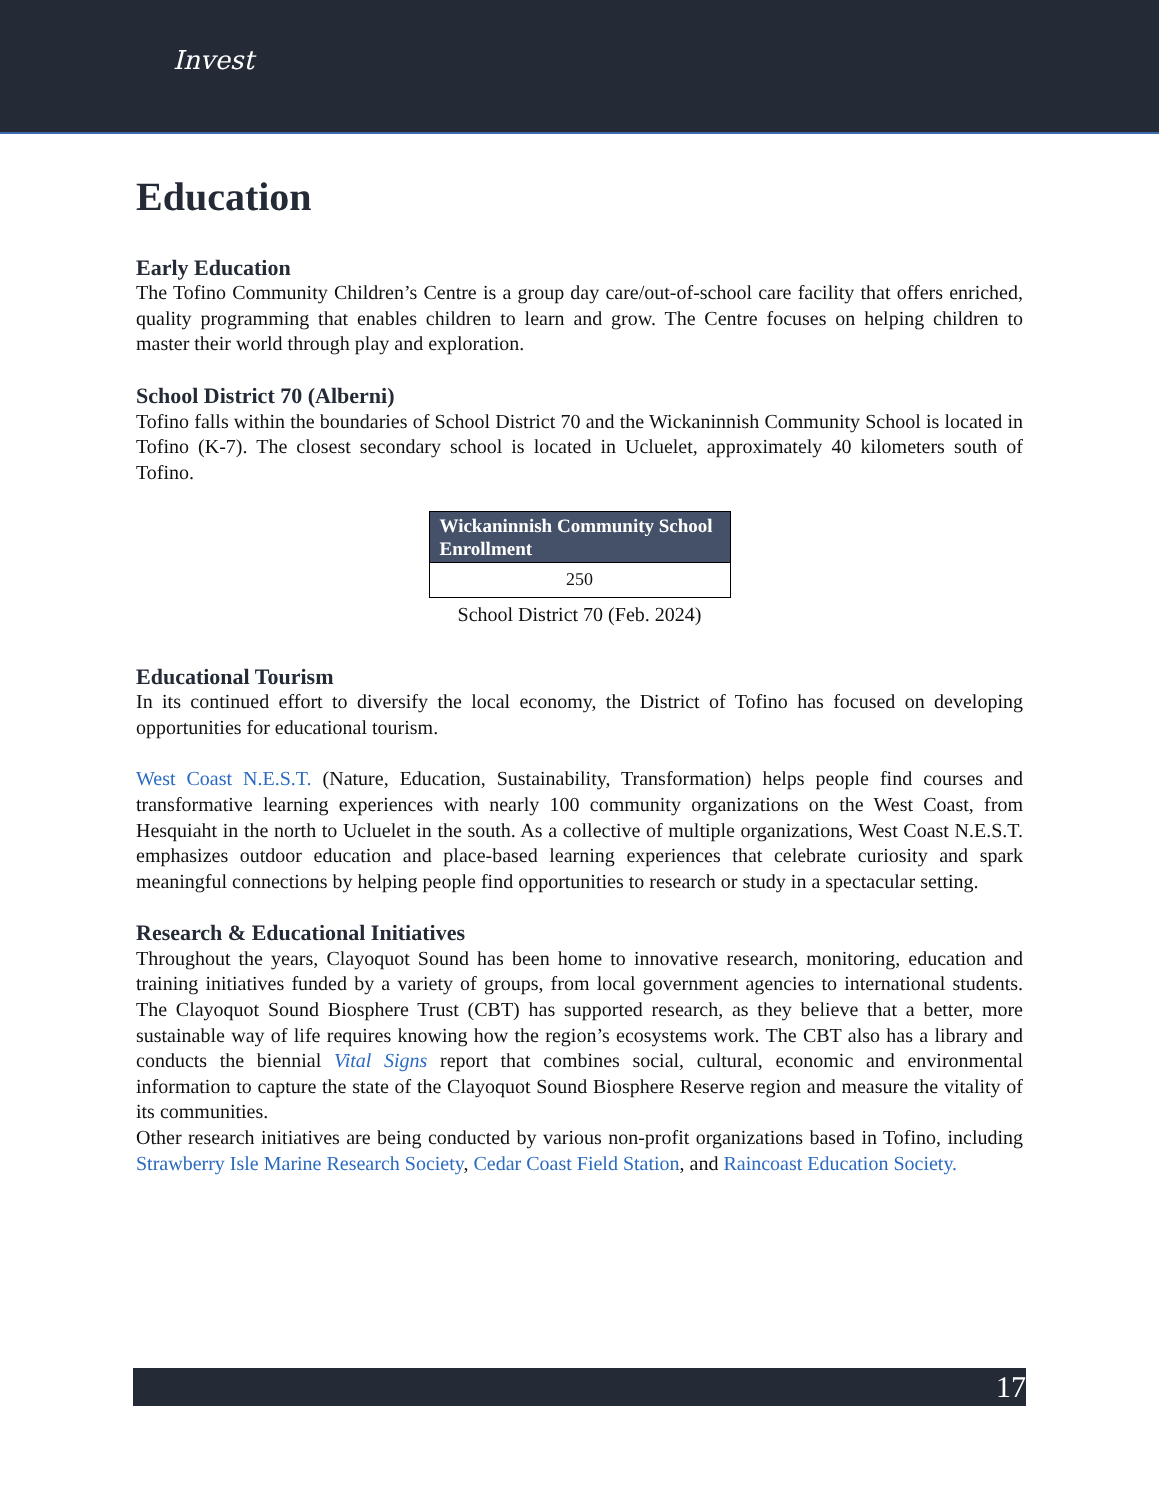Invest
Education
Early Education
The Tofino Community Children’s Centre is a group day care/out-of-school care facility that offers enriched, quality programming that enables children to learn and grow. The Centre focuses on helping children to master their world through play and exploration.
School District 70 (Alberni)
Tofino falls within the boundaries of School District 70 and the Wickaninnish Community School is located in Tofino (K-7). The closest secondary school is located in Ucluelet, approximately 40 kilometers south of Tofino.
| Wickaninnish Community School Enrollment |
| --- |
| 250 |
School District 70 (Feb. 2024)
Educational Tourism
In its continued effort to diversify the local economy, the District of Tofino has focused on developing opportunities for educational tourism.
West Coast N.E.S.T. (Nature, Education, Sustainability, Transformation) helps people find courses and transformative learning experiences with nearly 100 community organizations on the West Coast, from Hesquiaht in the north to Ucluelet in the south. As a collective of multiple organizations, West Coast N.E.S.T. emphasizes outdoor education and place-based learning experiences that celebrate curiosity and spark meaningful connections by helping people find opportunities to research or study in a spectacular setting.
Research & Educational Initiatives
Throughout the years, Clayoquot Sound has been home to innovative research, monitoring, education and training initiatives funded by a variety of groups, from local government agencies to international students. The Clayoquot Sound Biosphere Trust (CBT) has supported research, as they believe that a better, more sustainable way of life requires knowing how the region’s ecosystems work. The CBT also has a library and conducts the biennial Vital Signs report that combines social, cultural, economic and environmental information to capture the state of the Clayoquot Sound Biosphere Reserve region and measure the vitality of its communities.
Other research initiatives are being conducted by various non-profit organizations based in Tofino, including Strawberry Isle Marine Research Society, Cedar Coast Field Station, and Raincoast Education Society.
17